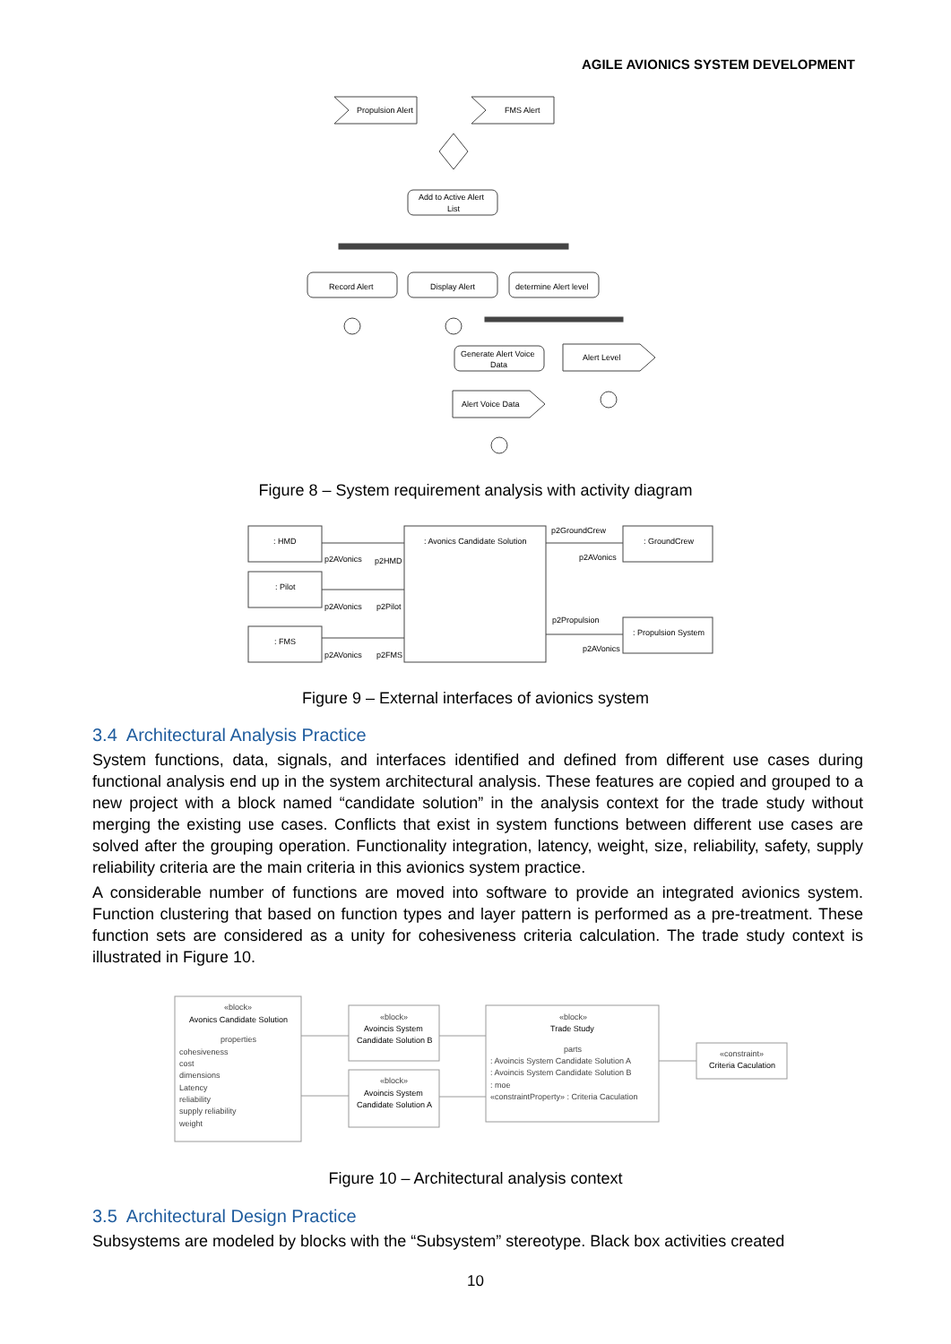AGILE AVIONICS SYSTEM DEVELOPMENT
Propulsion Alert
FMS Alert
Add to Active Alert
List
Record Alert
Display Alert
determine Alert level
Generate Alert Voice
Data
Alert Level
Alert Voice Data
Figure 8 – System requirement analysis with activity diagram
: HMD
: Pilot
: FMS
: Avonics Candidate Solution
: GroundCrew
: Propulsion System
p2AVonics
p2HMD
p2AVonics
p2Pilot
p2AVonics
p2FMS
p2GroundCrew
p2AVonics
p2Propulsion
p2AVonics
Figure 9 – External interfaces of avionics system
3.4 Architectural Analysis Practice
System functions, data, signals, and interfaces identified and defined from different use cases during functional analysis end up in the system architectural analysis. These features are copied and grouped to a new project with a block named “candidate solution” in the analysis context for the trade study without merging the existing use cases. Conflicts that exist in system functions between different use cases are solved after the grouping operation. Functionality integration, latency, weight, size, reliability, safety, supply reliability criteria are the main criteria in this avionics system practice.
A considerable number of functions are moved into software to provide an integrated avionics system. Function clustering that based on function types and layer pattern is performed as a pre-treatment. These function sets are considered as a unity for cohesiveness criteria calculation. The trade study context is illustrated in Figure 10.
«block»
Avonics Candidate Solution
properties
cohesiveness
cost
dimensions
Latency
reliability
supply reliability
weight
«block»
Avoincis System
Candidate Solution B
«block»
Avoincis System
Candidate Solution A
«block»
Trade Study
parts
: Avoincis System Candidate Solution A
: Avoincis System Candidate Solution B
: moe
«constraintProperty» : Criteria Caculation
«constraint»
Criteria Caculation
Figure 10 – Architectural analysis context
3.5 Architectural Design Practice
Subsystems are modeled by blocks with the “Subsystem” stereotype. Black box activities created
10